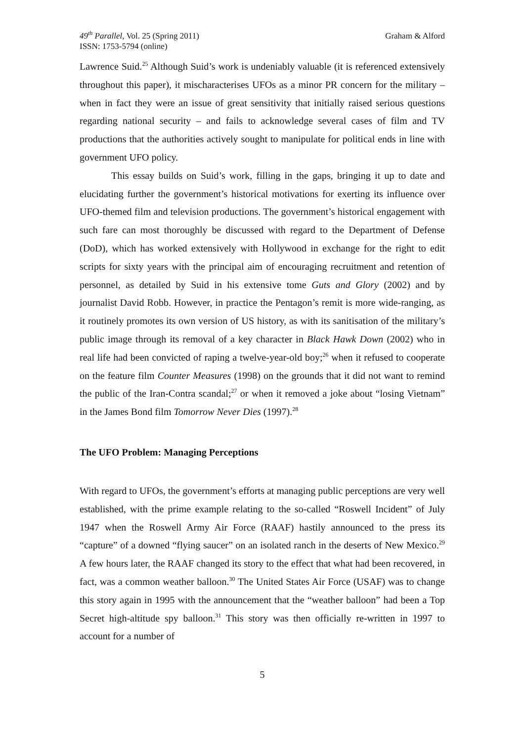49<sup>th</sup> Parallel, Vol. 25 (Spring 2011)
ISSN: 1753-5794 (online)
Graham & Alford
Lawrence Suid.<sup>25</sup> Although Suid’s work is undeniably valuable (it is referenced extensively throughout this paper), it mischaracterises UFOs as a minor PR concern for the military – when in fact they were an issue of great sensitivity that initially raised serious questions regarding national security – and fails to acknowledge several cases of film and TV productions that the authorities actively sought to manipulate for political ends in line with government UFO policy.
This essay builds on Suid’s work, filling in the gaps, bringing it up to date and elucidating further the government’s historical motivations for exerting its influence over UFO-themed film and television productions. The government’s historical engagement with such fare can most thoroughly be discussed with regard to the Department of Defense (DoD), which has worked extensively with Hollywood in exchange for the right to edit scripts for sixty years with the principal aim of encouraging recruitment and retention of personnel, as detailed by Suid in his extensive tome Guts and Glory (2002) and by journalist David Robb. However, in practice the Pentagon’s remit is more wide-ranging, as it routinely promotes its own version of US history, as with its sanitisation of the military’s public image through its removal of a key character in Black Hawk Down (2002) who in real life had been convicted of raping a twelve-year-old boy;<sup>26</sup> when it refused to cooperate on the feature film Counter Measures (1998) on the grounds that it did not want to remind the public of the Iran-Contra scandal;<sup>27</sup> or when it removed a joke about “losing Vietnam” in the James Bond film Tomorrow Never Dies (1997).<sup>28</sup>
The UFO Problem: Managing Perceptions
With regard to UFOs, the government’s efforts at managing public perceptions are very well established, with the prime example relating to the so-called “Roswell Incident” of July 1947 when the Roswell Army Air Force (RAAF) hastily announced to the press its “capture” of a downed “flying saucer” on an isolated ranch in the deserts of New Mexico.<sup>29</sup> A few hours later, the RAAF changed its story to the effect that what had been recovered, in fact, was a common weather balloon.<sup>30</sup> The United States Air Force (USAF) was to change this story again in 1995 with the announcement that the “weather balloon” had been a Top Secret high-altitude spy balloon.<sup>31</sup> This story was then officially re-written in 1997 to account for a number of
5